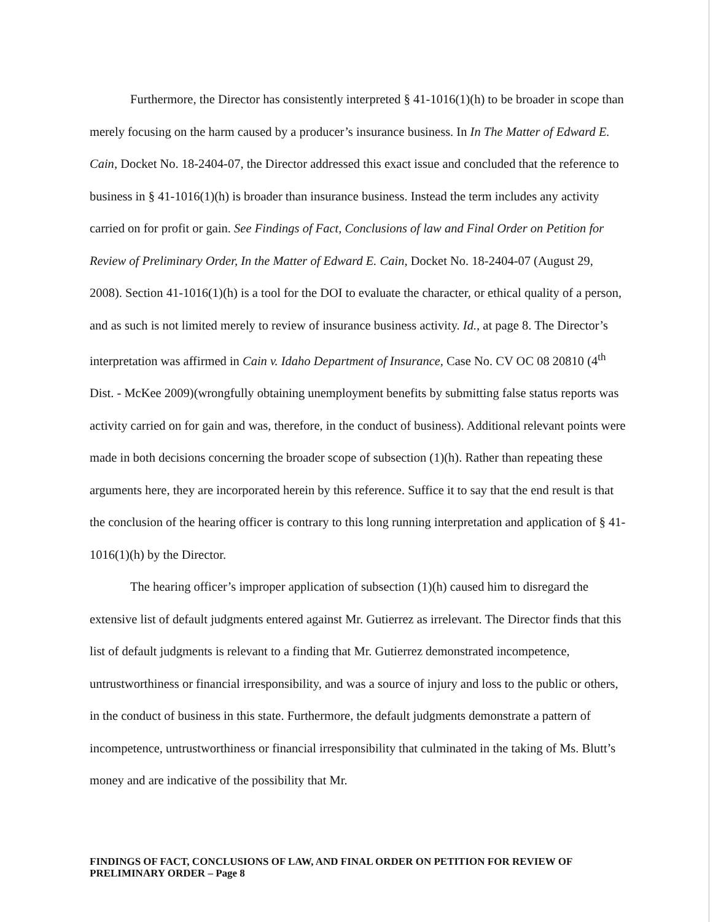Furthermore, the Director has consistently interpreted § 41-1016(1)(h) to be broader in scope than merely focusing on the harm caused by a producer’s insurance business. In In The Matter of Edward E. Cain, Docket No. 18-2404-07, the Director addressed this exact issue and concluded that the reference to business in § 41-1016(1)(h) is broader than insurance business. Instead the term includes any activity carried on for profit or gain. See Findings of Fact, Conclusions of law and Final Order on Petition for Review of Preliminary Order, In the Matter of Edward E. Cain, Docket No. 18-2404-07 (August 29, 2008). Section 41-1016(1)(h) is a tool for the DOI to evaluate the character, or ethical quality of a person, and as such is not limited merely to review of insurance business activity. Id., at page 8. The Director’s interpretation was affirmed in Cain v. Idaho Department of Insurance, Case No. CV OC 08 20810 (4<sup>th</sup> Dist. - McKee 2009)(wrongfully obtaining unemployment benefits by submitting false status reports was activity carried on for gain and was, therefore, in the conduct of business). Additional relevant points were made in both decisions concerning the broader scope of subsection (1)(h). Rather than repeating these arguments here, they are incorporated herein by this reference. Suffice it to say that the end result is that the conclusion of the hearing officer is contrary to this long running interpretation and application of § 41-1016(1)(h) by the Director.
The hearing officer’s improper application of subsection (1)(h) caused him to disregard the extensive list of default judgments entered against Mr. Gutierrez as irrelevant. The Director finds that this list of default judgments is relevant to a finding that Mr. Gutierrez demonstrated incompetence, untrustworthiness or financial irresponsibility, and was a source of injury and loss to the public or others, in the conduct of business in this state. Furthermore, the default judgments demonstrate a pattern of incompetence, untrustworthiness or financial irresponsibility that culminated in the taking of Ms. Blutt’s money and are indicative of the possibility that Mr.
FINDINGS OF FACT, CONCLUSIONS OF LAW, AND FINAL ORDER ON PETITION FOR REVIEW OF PRELIMINARY ORDER – Page 8